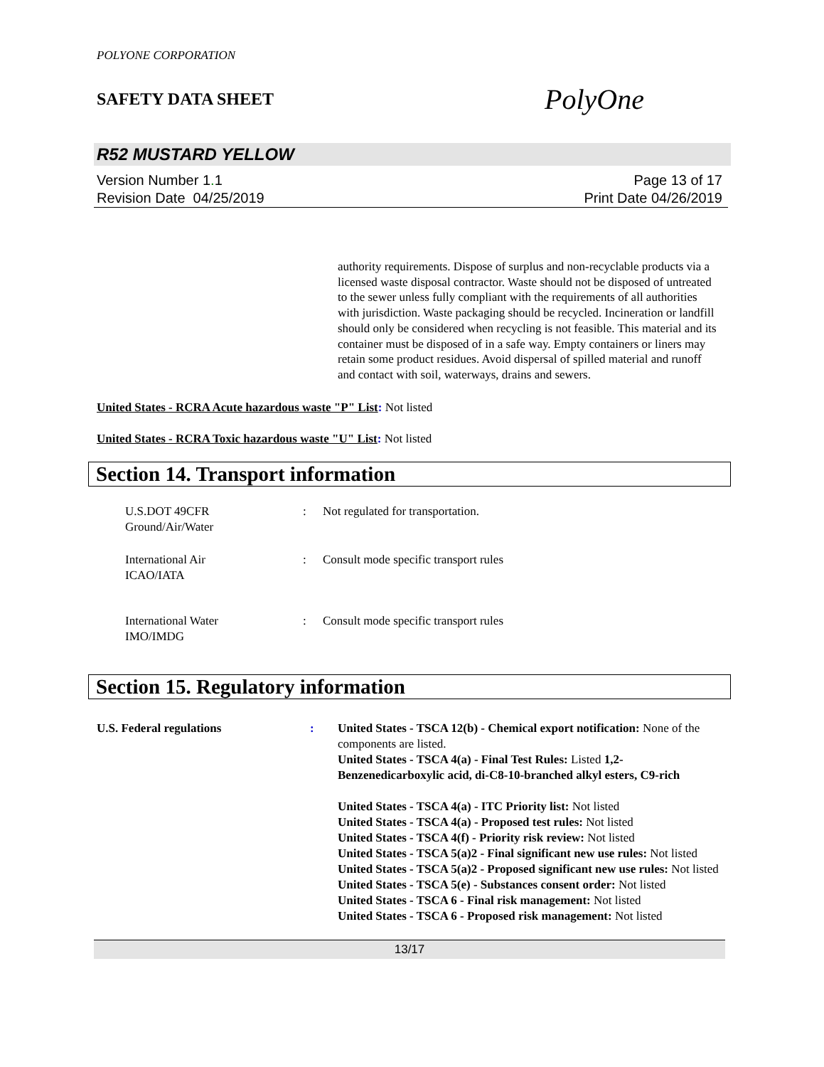POLYONE CORPORATION
SAFETY DATA SHEET PolyOne
R52 MUSTARD YELLOW
Version Number 1. 1
Revision Date 04/25/2019
Page 13 of 17
Print Date 04/26/2019
authority requirements. Dispose of surplus and non-recyclable products via a licensed waste disposal contractor. Waste should not be disposed of untreated to the sewer unless fully compliant with the requirements of all authorities with jurisdiction. Waste packaging should be recycled. Incineration or landfill should only be considered when recycling is not feasible. This material and its container must be disposed of in a safe way. Empty containers or liners may retain some product residues. Avoid dispersal of spilled material and runoff and contact with soil, waterways, drains and sewers.
United States - RCRA Acute hazardous waste "P" List: Not listed
United States - RCRA Toxic hazardous waste "U" List: Not listed
Section 14. Transport information
U.S.DOT 49CFR
Ground/Air/Water
: Not regulated for transportation.
International Air
ICAO/IATA
: Consult mode specific transport rules
International Water
IMO/IMDG
: Consult mode specific transport rules
Section 15. Regulatory information
U.S. Federal regulations : United States - TSCA 12(b) - Chemical export notification: None of the components are listed.
United States - TSCA 4(a) - Final Test Rules: Listed 1,2-Benzenedicarboxylic acid, di-C8-10-branched alkyl esters, C9-rich
United States - TSCA 4(a) - ITC Priority list: Not listed
United States - TSCA 4(a) - Proposed test rules: Not listed
United States - TSCA 4(f) - Priority risk review: Not listed
United States - TSCA 5(a)2 - Final significant new use rules: Not listed
United States - TSCA 5(a)2 - Proposed significant new use rules: Not listed
United States - TSCA 5(e) - Substances consent order: Not listed
United States - TSCA 6 - Final risk management: Not listed
United States - TSCA 6 - Proposed risk management: Not listed
13/17